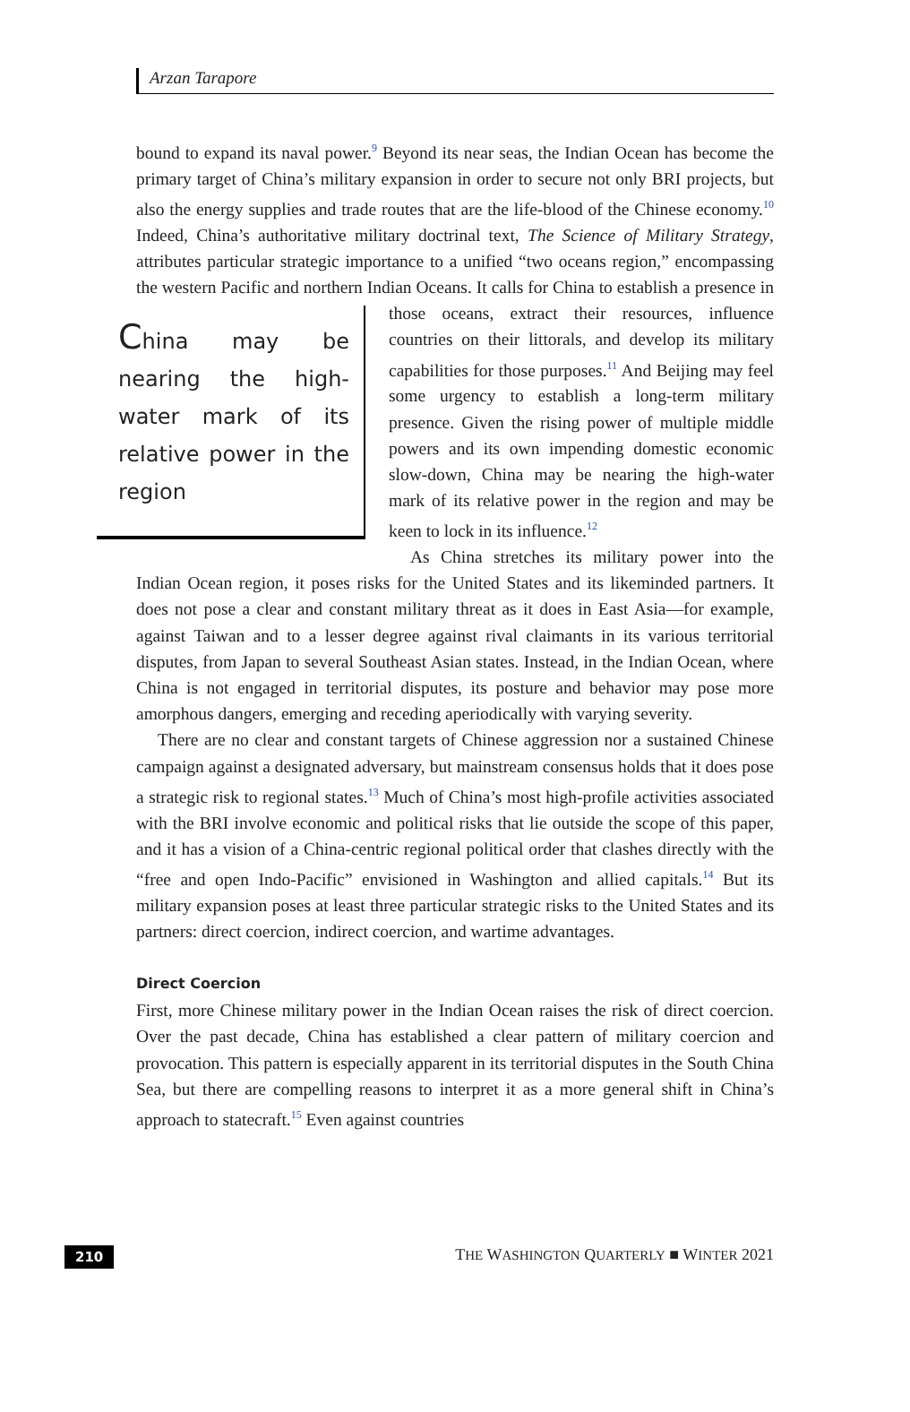Arzan Tarapore
bound to expand its naval power.<sup>9</sup> Beyond its near seas, the Indian Ocean has become the primary target of China’s military expansion in order to secure not only BRI projects, but also the energy supplies and trade routes that are the life-blood of the Chinese economy.<sup>10</sup> Indeed, China’s authoritative military doctrinal text, The Science of Military Strategy, attributes particular strategic importance to a unified “two oceans region,” encompassing the western Pacific and northern Indian Oceans. It calls for China to establish a presence in those oceans, China may be nearing the high-water mark of its relative power in the region extract their resources, influence countries on their littorals, and develop its military capabilities for those purposes.<sup>11</sup> And Beijing may feel some urgency to establish a long-term military presence. Given the rising power of multiple middle powers and its own impending domestic economic slow-down, China may be nearing the high-water mark of its relative power in the region and may be keen to lock in its influence.<sup>12</sup>
As China stretches its military power into the Indian Ocean region, it poses risks for the United States and its likeminded partners. It does not pose a clear and constant military threat as it does in East Asia—for example, against Taiwan and to a lesser degree against rival claimants in its various territorial disputes, from Japan to several Southeast Asian states. Instead, in the Indian Ocean, where China is not engaged in territorial disputes, its posture and behavior may pose more amorphous dangers, emerging and receding aperiodically with varying severity.
There are no clear and constant targets of Chinese aggression nor a sustained Chinese campaign against a designated adversary, but mainstream consensus holds that it does pose a strategic risk to regional states.<sup>13</sup> Much of China’s most high-profile activities associated with the BRI involve economic and political risks that lie outside the scope of this paper, and it has a vision of a China-centric regional political order that clashes directly with the “free and open Indo-Pacific” envisioned in Washington and allied capitals.<sup>14</sup> But its military expansion poses at least three particular strategic risks to the United States and its partners: direct coercion, indirect coercion, and wartime advantages.
Direct Coercion
First, more Chinese military power in the Indian Ocean raises the risk of direct coercion. Over the past decade, China has established a clear pattern of military coercion and provocation. This pattern is especially apparent in its territorial disputes in the South China Sea, but there are compelling reasons to interpret it as a more general shift in China’s approach to statecraft.<sup>15</sup> Even against countries
210 THE WASHINGTON QUARTERLY ■ WINTER 2021